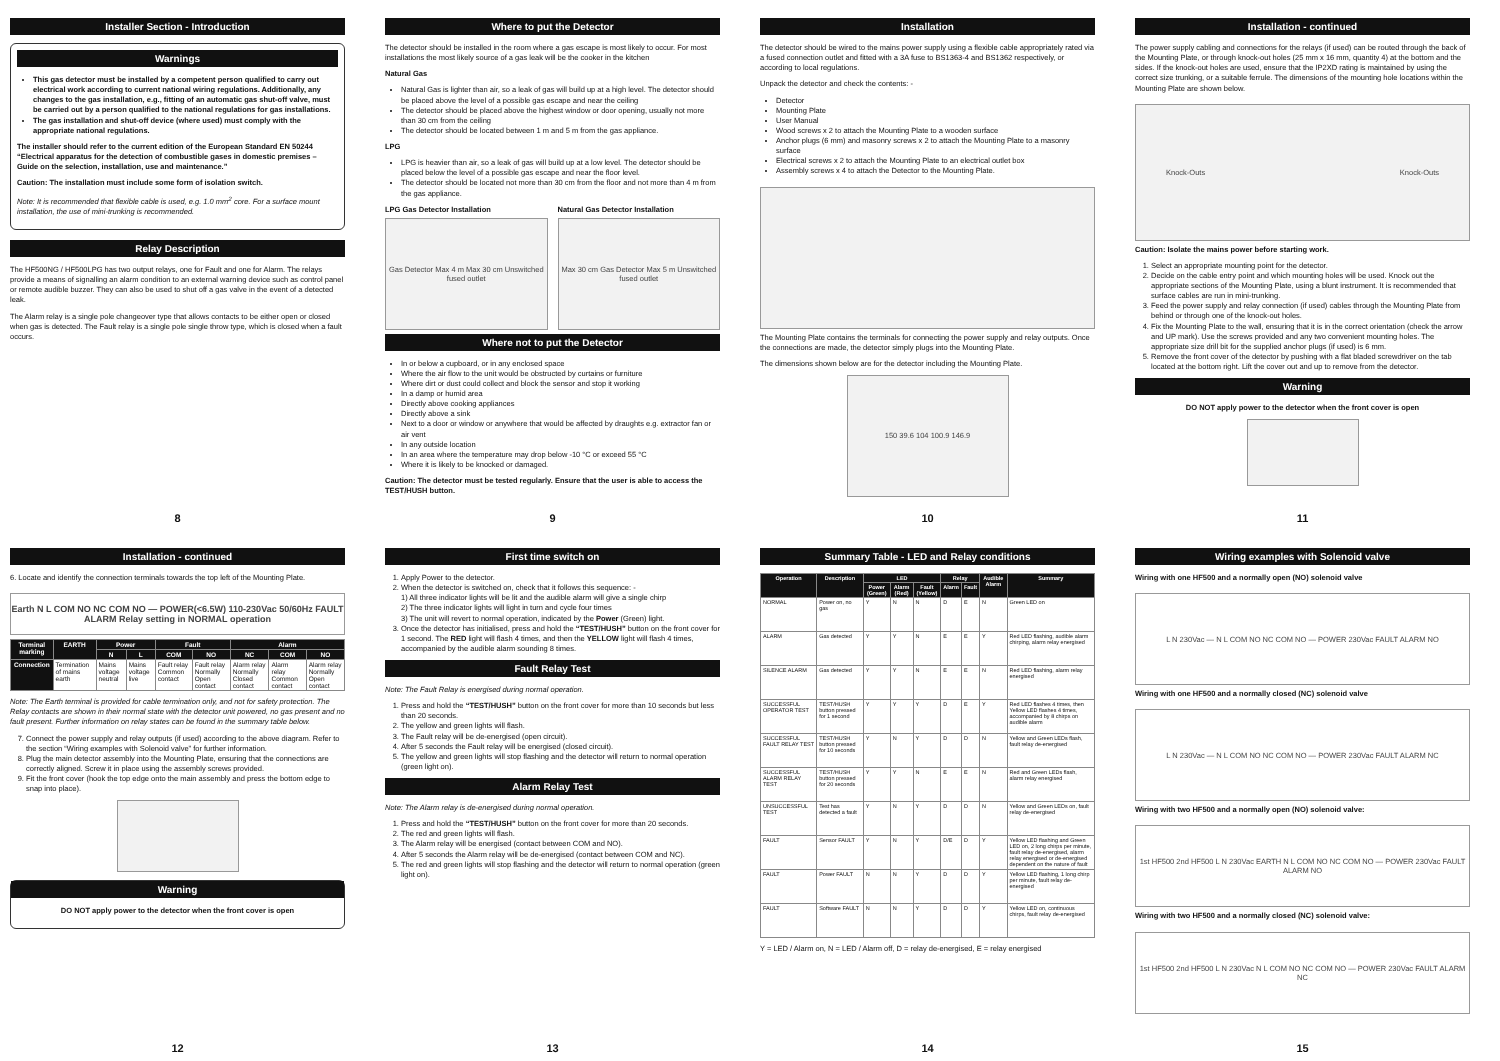Installer Section - Introduction
Warnings
This gas detector must be installed by a competent person qualified to carry out electrical work according to current national wiring regulations. Additionally, any changes to the gas installation, e.g., fitting of an automatic gas shut-off valve, must be carried out by a person qualified to the national regulations for gas installations.
The gas installation and shut-off device (where used) must comply with the appropriate national regulations.
The installer should refer to the current edition of the European Standard EN 50244 “Electrical apparatus for the detection of combustible gases in domestic premises – Guide on the selection, installation, use and maintenance.”
Caution: The installation must include some form of isolation switch.
Note: It is recommended that flexible cable is used, e.g. 1.0 mm<sup>2</sup> core. For a surface mount installation, the use of mini-trunking is recommended.
Relay Description
The HF500NG / HF500LPG has two output relays, one for Fault and one for Alarm. The relays provide a means of signalling an alarm condition to an external warning device such as control panel or remote audible buzzer. They can also be used to shut off a gas valve in the event of a detected leak.
The Alarm relay is a single pole changeover type that allows contacts to be either open or closed when gas is detected. The Fault relay is a single pole single throw type, which is closed when a fault occurs.
8
Where to put the Detector
The detector should be installed in the room where a gas escape is most likely to occur. For most installations the most likely source of a gas leak will be the cooker in the kitchen
Natural Gas
Natural Gas is lighter than air, so a leak of gas will build up at a high level. The detector should be placed above the level of a possible gas escape and near the ceiling
The detector should be placed above the highest window or door opening, usually not more than 30 cm from the ceiling
The detector should be located between 1 m and 5 m from the gas appliance.
LPG
LPG is heavier than air, so a leak of gas will build up at a low level. The detector should be placed below the level of a possible gas escape and near the floor level.
The detector should be located not more than 30 cm from the floor and not more than 4 m from the gas appliance.
LPG Gas Detector Installation
Gas Detector Max 4 m Max 30 cm Unswitched fused outlet
Natural Gas Detector Installation
Max 30 cm Gas Detector Max 5 m Unswitched fused outlet
Where not to put the Detector
In or below a cupboard, or in any enclosed space
Where the air flow to the unit would be obstructed by curtains or furniture
Where dirt or dust could collect and block the sensor and stop it working
In a damp or humid area
Directly above cooking appliances
Directly above a sink
Next to a door or window or anywhere that would be affected by draughts e.g. extractor fan or air vent
In any outside location
In an area where the temperature may drop below -10 °C or exceed 55 °C
Where it is likely to be knocked or damaged.
Caution: The detector must be tested regularly. Ensure that the user is able to access the TEST/HUSH button.
9
Installation
The detector should be wired to the mains power supply using a flexible cable appropriately rated via a fused connection outlet and fitted with a 3A fuse to BS1363-4 and BS1362 respectively, or according to local regulations.
Unpack the detector and check the contents: -
Detector
Mounting Plate
User Manual
Wood screws x 2 to attach the Mounting Plate to a wooden surface
Anchor plugs (6 mm) and masonry screws x 2 to attach the Mounting Plate to a masonry surface
Electrical screws x 2 to attach the Mounting Plate to an electrical outlet box
Assembly screws x 4 to attach the Detector to the Mounting Plate.
The Mounting Plate contains the terminals for connecting the power supply and relay outputs. Once the connections are made, the detector simply plugs into the Mounting Plate.
The dimensions shown below are for the detector including the Mounting Plate.
150 39.6 104 100.9 146.9
10
Installation - continued
The power supply cabling and connections for the relays (if used) can be routed through the back of the Mounting Plate, or through knock-out holes (25 mm x 16 mm, quantity 4) at the bottom and the sides. If the knock-out holes are used, ensure that the IP2XD rating is maintained by using the correct size trunking, or a suitable ferrule. The dimensions of the mounting hole locations within the Mounting Plate are shown below.
Knock-Outs Knock-Outs
Caution: Isolate the mains power before starting work.
1. Select an appropriate mounting point for the detector.
2. Decide on the cable entry point and which mounting holes will be used. Knock out the appropriate sections of the Mounting Plate, using a blunt instrument. It is recommended that surface cables are run in mini-trunking.
3. Feed the power supply and relay connection (if used) cables through the Mounting Plate from behind or through one of the knock-out holes.
4. Fix the Mounting Plate to the wall, ensuring that it is in the correct orientation (check the arrow and UP mark). Use the screws provided and any two convenient mounting holes. The appropriate size drill bit for the supplied anchor plugs (if used) is 6 mm.
5. Remove the front cover of the detector by pushing with a flat bladed screwdriver on the tab located at the bottom right. Lift the cover out and up to remove from the detector.
Warning
DO NOT apply power to the detector when the front cover is open
11
Installation - continued
6. Locate and identify the connection terminals towards the top left of the Mounting Plate.
Earth N L COM NO NC COM NO — POWER(<6.5W) 110-230Vac 50/60Hz FAULT ALARM Relay setting in NORMAL operation
| Terminal marking | EARTH | Power | | Fault | | Alarm | | |
| --- | --- | --- | --- | --- | --- | --- | --- | --- |
| | | N | L | COM | NO | NC | COM | NO |
| Connection | Termination of mains earth | Mains voltage neutral | Mains voltage live | Fault relay Common contact | Fault relay Normally Open contact | Alarm relay Normally Closed contact | Alarm relay Common contact | Alarm relay Normally Open contact |
Note: The Earth terminal is provided for cable termination only, and not for safety protection. The Relay contacts are shown in their normal state with the detector unit powered, no gas present and no fault present. Further information on relay states can be found in the summary table below.
7. Connect the power supply and relay outputs (if used) according to the above diagram. Refer to the section “Wiring examples with Solenoid valve” for further information.
8. Plug the main detector assembly into the Mounting Plate, ensuring that the connections are correctly aligned. Screw it in place using the assembly screws provided.
9. Fit the front cover (hook the top edge onto the main assembly and press the bottom edge to snap into place).
Warning
DO NOT apply power to the detector when the front cover is open
12
First time switch on
1. Apply Power to the detector.
2. When the detector is switched on, check that it follows this sequence: -
1) All three indicator lights will be lit and the audible alarm will give a single chirp
2) The three indicator lights will light in turn and cycle four times
3) The unit will revert to normal operation, indicated by the Power (Green) light.
3. Once the detector has initialised, press and hold the “TEST/HUSH” button on the front cover for 1 second. The RED light will flash 4 times, and then the YELLOW light will flash 4 times, accompanied by the audible alarm sounding 8 times.
Fault Relay Test
Note: The Fault Relay is energised during normal operation.
1. Press and hold the “TEST/HUSH” button on the front cover for more than 10 seconds but less than 20 seconds.
2. The yellow and green lights will flash.
3. The Fault relay will be de-energised (open circuit).
4. After 5 seconds the Fault relay will be energised (closed circuit).
5. The yellow and green lights will stop flashing and the detector will return to normal operation (green light on).
Alarm Relay Test
Note: The Alarm relay is de-energised during normal operation.
1. Press and hold the “TEST/HUSH” button on the front cover for more than 20 seconds.
2. The red and green lights will flash.
3. The Alarm relay will be energised (contact between COM and NO).
4. After 5 seconds the Alarm relay will be de-energised (contact between COM and NC).
5. The red and green lights will stop flashing and the detector will return to normal operation (green light on).
13
Summary Table - LED and Relay conditions
| Operation | Description | LED | | | Relay | | Audible Alarm | Summary |
| --- | --- | --- | --- | --- | --- | --- | --- | --- |
| | | Power (Green) | Alarm (Red) | Fault (Yellow) | Alarm | Fault | | |
| NORMAL | Power on, no gas | Y | N | N | D | E | N | Green LED on |
| ALARM | Gas detected | Y | Y | N | E | E | Y | Red LED flashing, audible alarm chirping, alarm relay energised |
| SILENCE ALARM | Gas detected | Y | Y | N | E | E | N | Red LED flashing, alarm relay energised |
| SUCCESSFUL OPERATOR TEST | TEST/HUSH button pressed for 1 second | Y | Y | Y | D | E | Y | Red LED flashes 4 times, then Yellow LED flashes 4 times, accompanied by 8 chirps on audible alarm |
| SUCCESSFUL FAULT RELAY TEST | TEST/HUSH button pressed for 10 seconds | Y | N | Y | D | D | N | Yellow and Green LEDs flash, fault relay de-energised |
| SUCCESSFUL ALARM RELAY TEST | TEST/HUSH button pressed for 20 seconds | Y | Y | N | E | E | N | Red and Green LEDs flash, alarm relay energised |
| UNSUCCESSFUL TEST | Test has detected a fault | Y | N | Y | D | D | N | Yellow and Green LEDs on, fault relay de-energised |
| FAULT | Sensor FAULT | Y | N | Y | D/E | D | Y | Yellow LED flashing and Green LED on, 2 long chirps per minute, fault relay de-energised, alarm relay energised or de-energised dependent on the nature of fault |
| FAULT | Power FAULT | N | N | Y | D | D | Y | Yellow LED flashing, 1 long chirp per minute, fault relay de-energised |
| FAULT | Software FAULT | N | N | Y | D | D | Y | Yellow LED on, continuous chirps, fault relay de-energised |
Y = LED / Alarm on, N = LED / Alarm off, D = relay de-energised, E = relay energised
14
Wiring examples with Solenoid valve
Wiring with one HF500 and a normally open (NO) solenoid valve
L N 230Vac — N L COM NO NC COM NO — POWER 230Vac FAULT ALARM NO
Wiring with one HF500 and a normally closed (NC) solenoid valve
L N 230Vac — N L COM NO NC COM NO — POWER 230Vac FAULT ALARM NC
Wiring with two HF500 and a normally open (NO) solenoid valve:
1st HF500 2nd HF500 L N 230Vac EARTH N L COM NO NC COM NO — POWER 230Vac FAULT ALARM NO
Wiring with two HF500 and a normally closed (NC) solenoid valve:
1st HF500 2nd HF500 L N 230Vac N L COM NO NC COM NO — POWER 230Vac FAULT ALARM NC
15